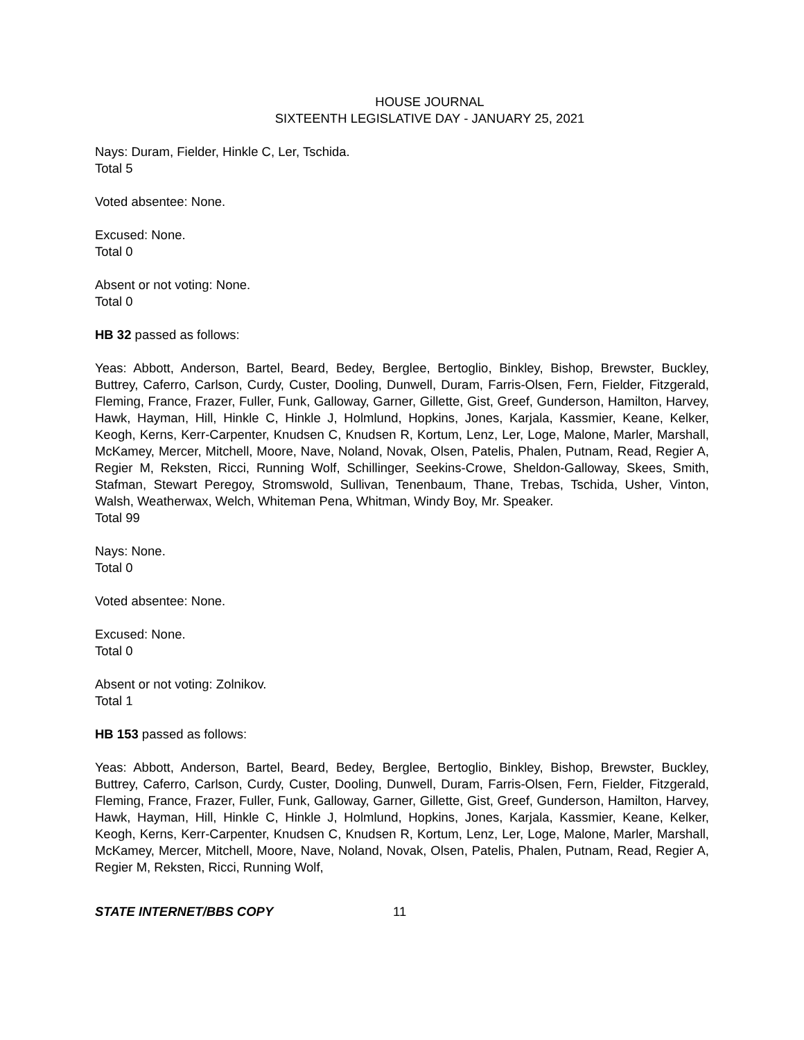HOUSE JOURNAL
SIXTEENTH LEGISLATIVE DAY - JANUARY 25, 2021
Nays: Duram, Fielder, Hinkle C, Ler, Tschida.
Total 5
Voted absentee: None.
Excused: None.
Total 0
Absent or not voting: None.
Total 0
HB 32 passed as follows:
Yeas: Abbott, Anderson, Bartel, Beard, Bedey, Berglee, Bertoglio, Binkley, Bishop, Brewster, Buckley, Buttrey, Caferro, Carlson, Curdy, Custer, Dooling, Dunwell, Duram, Farris-Olsen, Fern, Fielder, Fitzgerald, Fleming, France, Frazer, Fuller, Funk, Galloway, Garner, Gillette, Gist, Greef, Gunderson, Hamilton, Harvey, Hawk, Hayman, Hill, Hinkle C, Hinkle J, Holmlund, Hopkins, Jones, Karjala, Kassmier, Keane, Kelker, Keogh, Kerns, Kerr-Carpenter, Knudsen C, Knudsen R, Kortum, Lenz, Ler, Loge, Malone, Marler, Marshall, McKamey, Mercer, Mitchell, Moore, Nave, Noland, Novak, Olsen, Patelis, Phalen, Putnam, Read, Regier A, Regier M, Reksten, Ricci, Running Wolf, Schillinger, Seekins-Crowe, Sheldon-Galloway, Skees, Smith, Stafman, Stewart Peregoy, Stromswold, Sullivan, Tenenbaum, Thane, Trebas, Tschida, Usher, Vinton, Walsh, Weatherwax, Welch, Whiteman Pena, Whitman, Windy Boy, Mr. Speaker.
Total 99
Nays: None.
Total 0
Voted absentee: None.
Excused: None.
Total 0
Absent or not voting: Zolnikov.
Total 1
HB 153 passed as follows:
Yeas: Abbott, Anderson, Bartel, Beard, Bedey, Berglee, Bertoglio, Binkley, Bishop, Brewster, Buckley, Buttrey, Caferro, Carlson, Curdy, Custer, Dooling, Dunwell, Duram, Farris-Olsen, Fern, Fielder, Fitzgerald, Fleming, France, Frazer, Fuller, Funk, Galloway, Garner, Gillette, Gist, Greef, Gunderson, Hamilton, Harvey, Hawk, Hayman, Hill, Hinkle C, Hinkle J, Holmlund, Hopkins, Jones, Karjala, Kassmier, Keane, Kelker, Keogh, Kerns, Kerr-Carpenter, Knudsen C, Knudsen R, Kortum, Lenz, Ler, Loge, Malone, Marler, Marshall, McKamey, Mercer, Mitchell, Moore, Nave, Noland, Novak, Olsen, Patelis, Phalen, Putnam, Read, Regier A, Regier M, Reksten, Ricci, Running Wolf,
STATE INTERNET/BBS COPY 11